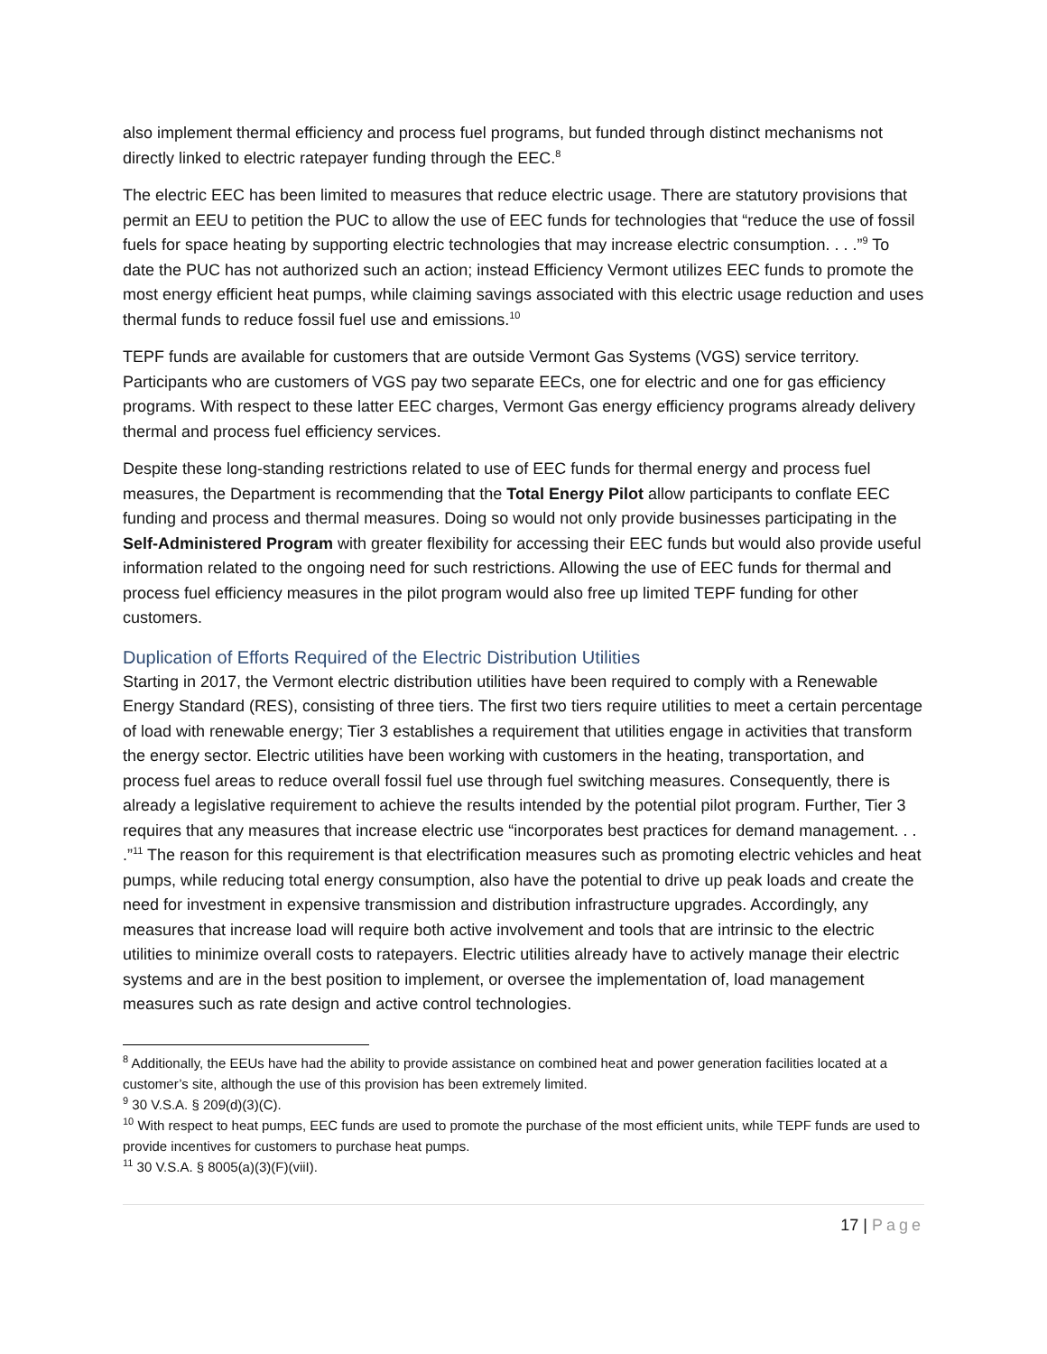also implement thermal efficiency and process fuel programs, but funded through distinct mechanisms not directly linked to electric ratepayer funding through the EEC.<sup>8</sup>
The electric EEC has been limited to measures that reduce electric usage. There are statutory provisions that permit an EEU to petition the PUC to allow the use of EEC funds for technologies that “reduce the use of fossil fuels for space heating by supporting electric technologies that may increase electric consumption. . . .”<sup>9</sup> To date the PUC has not authorized such an action; instead Efficiency Vermont utilizes EEC funds to promote the most energy efficient heat pumps, while claiming savings associated with this electric usage reduction and uses thermal funds to reduce fossil fuel use and emissions.<sup>10</sup>
TEPF funds are available for customers that are outside Vermont Gas Systems (VGS) service territory. Participants who are customers of VGS pay two separate EECs, one for electric and one for gas efficiency programs. With respect to these latter EEC charges, Vermont Gas energy efficiency programs already delivery thermal and process fuel efficiency services.
Despite these long-standing restrictions related to use of EEC funds for thermal energy and process fuel measures, the Department is recommending that the Total Energy Pilot allow participants to conflate EEC funding and process and thermal measures. Doing so would not only provide businesses participating in the Self-Administered Program with greater flexibility for accessing their EEC funds but would also provide useful information related to the ongoing need for such restrictions. Allowing the use of EEC funds for thermal and process fuel efficiency measures in the pilot program would also free up limited TEPF funding for other customers.
Duplication of Efforts Required of the Electric Distribution Utilities
Starting in 2017, the Vermont electric distribution utilities have been required to comply with a Renewable Energy Standard (RES), consisting of three tiers. The first two tiers require utilities to meet a certain percentage of load with renewable energy; Tier 3 establishes a requirement that utilities engage in activities that transform the energy sector. Electric utilities have been working with customers in the heating, transportation, and process fuel areas to reduce overall fossil fuel use through fuel switching measures. Consequently, there is already a legislative requirement to achieve the results intended by the potential pilot program. Further, Tier 3 requires that any measures that increase electric use “incorporates best practices for demand management. . . .”<sup>11</sup> The reason for this requirement is that electrification measures such as promoting electric vehicles and heat pumps, while reducing total energy consumption, also have the potential to drive up peak loads and create the need for investment in expensive transmission and distribution infrastructure upgrades. Accordingly, any measures that increase load will require both active involvement and tools that are intrinsic to the electric utilities to minimize overall costs to ratepayers. Electric utilities already have to actively manage their electric systems and are in the best position to implement, or oversee the implementation of, load management measures such as rate design and active control technologies.
<sup>8</sup> Additionally, the EEUs have had the ability to provide assistance on combined heat and power generation facilities located at a customer’s site, although the use of this provision has been extremely limited.
<sup>9</sup> 30 V.S.A. § 209(d)(3)(C).
<sup>10</sup> With respect to heat pumps, EEC funds are used to promote the purchase of the most efficient units, while TEPF funds are used to provide incentives for customers to purchase heat pumps.
<sup>11</sup> 30 V.S.A. § 8005(a)(3)(F)(viiI).
17 | Page